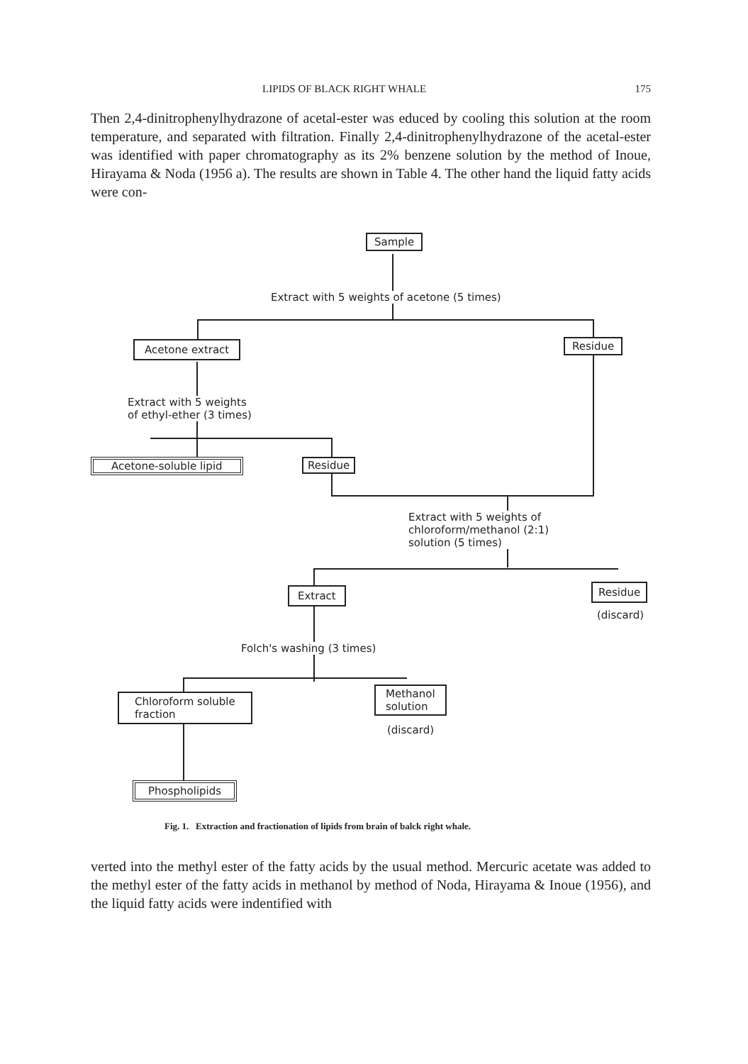LIPIDS OF BLACK RIGHT WHALE 175
Then 2,4-dinitrophenylhydrazone of acetal-ester was educed by cooling this solution at the room temperature, and separated with filtration. Finally 2,4-dinitrophenylhydrazone of the acetal-ester was identified with paper chromatography as its 2% benzene solution by the method of Inoue, Hirayama & Noda (1956 a). The results are shown in Table 4. The other hand the liquid fatty acids were con-
Sample
Extract with 5 weights of acetone (5 times)
Acetone extract Residue
Extract with 5 weights
of ethyl-ether (3 times)
Acetone-soluble lipid Residue
Extract with 5 weights of
chloroform/methanol (2:1)
solution (5 times)
Extract Residue
(discard)
Folch's washing (3 times)
Chloroform soluble
fraction
Methanol
solution
(discard)
Phospholipids
Fig. 1. Extraction and fractionation of lipids from brain of balck right whale.
verted into the methyl ester of the fatty acids by the usual method. Mercuric acetate was added to the methyl ester of the fatty acids in methanol by method of Noda, Hirayama & Inoue (1956), and the liquid fatty acids were indentified with